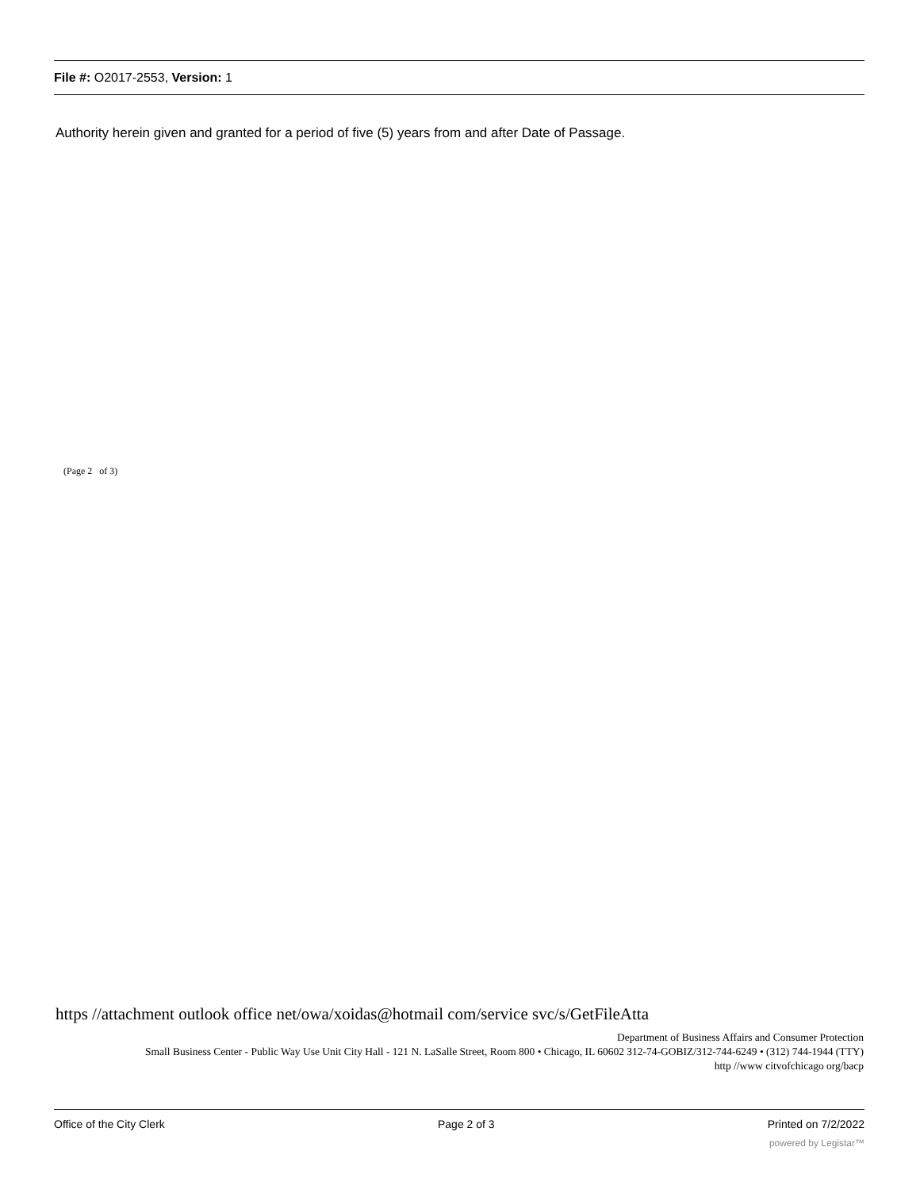File #: O2017-2553, Version: 1
Authority herein given and granted for a period of five (5) years from and after Date of Passage.
(Page 2 of 3)
https //attachment outlook office net/owa/xoidas@hotmail com/service svc/s/GetFileAtta
Department of Business Affairs and Consumer Protection
Small Business Center - Public Way Use Unit City Hall - 121 N. LaSalle Street, Room 800 • Chicago, IL 60602 312-74-GOBIZ/312-744-6249 • (312) 744-1944 (TTY)
http //www citvofchicago org/bacp
Office of the City Clerk Page 2 of 3 Printed on 7/2/2022
powered by Legistar™